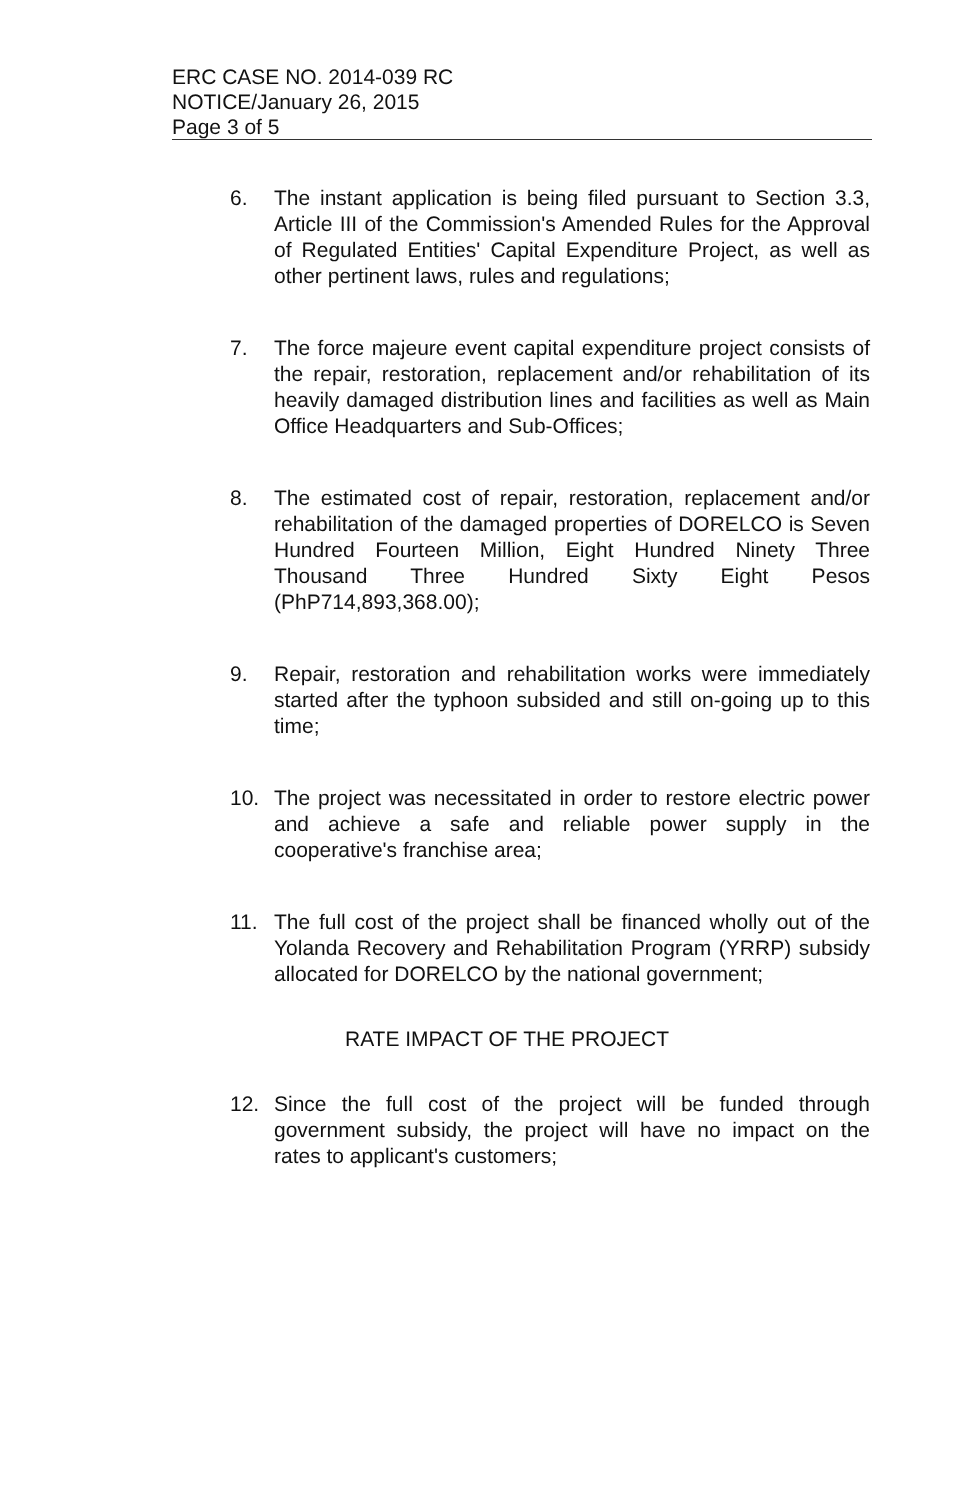ERC CASE NO. 2014-039 RC
NOTICE/January 26, 2015
Page 3 of 5
6. The instant application is being filed pursuant to Section 3.3, Article III of the Commission's Amended Rules for the Approval of Regulated Entities' Capital Expenditure Project, as well as other pertinent laws, rules and regulations;
7. The force majeure event capital expenditure project consists of the repair, restoration, replacement and/or rehabilitation of its heavily damaged distribution lines and facilities as well as Main Office Headquarters and Sub-Offices;
8. The estimated cost of repair, restoration, replacement and/or rehabilitation of the damaged properties of DORELCO is Seven Hundred Fourteen Million, Eight Hundred Ninety Three Thousand Three Hundred Sixty Eight Pesos (PhP714,893,368.00);
9. Repair, restoration and rehabilitation works were immediately started after the typhoon subsided and still on-going up to this time;
10. The project was necessitated in order to restore electric power and achieve a safe and reliable power supply in the cooperative's franchise area;
11. The full cost of the project shall be financed wholly out of the Yolanda Recovery and Rehabilitation Program (YRRP) subsidy allocated for DORELCO by the national government;
RATE IMPACT OF THE PROJECT
12. Since the full cost of the project will be funded through government subsidy, the project will have no impact on the rates to applicant's customers;